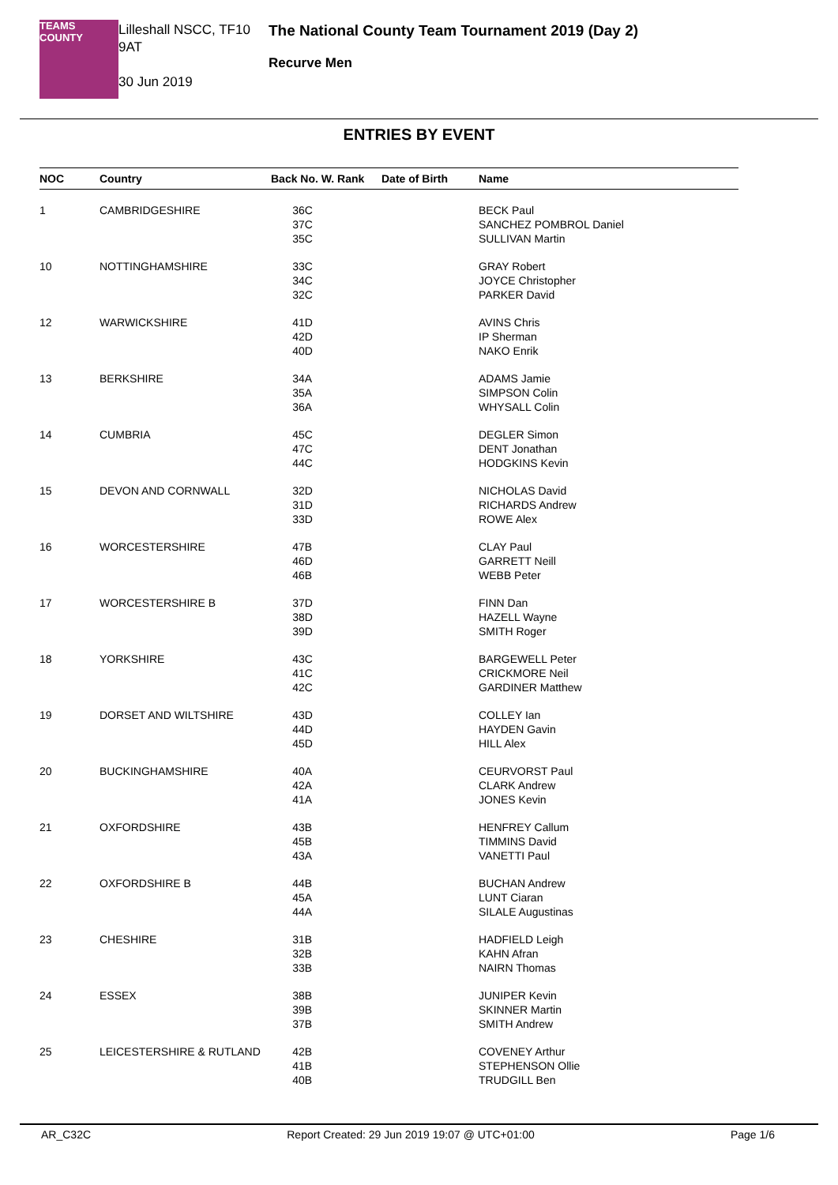TEAMS COUNTY
Lilleshall NSCC, TF10 9AT
30 Jun 2019
The National County Team Tournament 2019 (Day 2)
Recurve Men
ENTRIES BY EVENT
| NOC | Country | Back No. W. Rank | Date of Birth | Name |
| --- | --- | --- | --- | --- |
| 1 | CAMBRIDGESHIRE | 36C 37C 35C | | BECK Paul SANCHEZ POMBROL Daniel SULLIVAN Martin |
| 10 | NOTTINGHAMSHIRE | 33C 34C 32C | | GRAY Robert JOYCE Christopher PARKER David |
| 12 | WARWICKSHIRE | 41D 42D 40D | | AVINS Chris IP Sherman NAKO Enrik |
| 13 | BERKSHIRE | 34A 35A 36A | | ADAMS Jamie SIMPSON Colin WHYSALL Colin |
| 14 | CUMBRIA | 45C 47C 44C | | DEGLER Simon DENT Jonathan HODGKINS Kevin |
| 15 | DEVON AND CORNWALL | 32D 31D 33D | | NICHOLAS David RICHARDS Andrew ROWE Alex |
| 16 | WORCESTERSHIRE | 47B 46D 46B | | CLAY Paul GARRETT Neill WEBB Peter |
| 17 | WORCESTERSHIRE B | 37D 38D 39D | | FINN Dan HAZELL Wayne SMITH Roger |
| 18 | YORKSHIRE | 43C 41C 42C | | BARGEWELL Peter CRICKMORE Neil GARDINER Matthew |
| 19 | DORSET AND WILTSHIRE | 43D 44D 45D | | COLLEY Ian HAYDEN Gavin HILL Alex |
| 20 | BUCKINGHAMSHIRE | 40A 42A 41A | | CEURVORST Paul CLARK Andrew JONES Kevin |
| 21 | OXFORDSHIRE | 43B 45B 43A | | HENFREY Callum TIMMINS David VANETTI Paul |
| 22 | OXFORDSHIRE B | 44B 45A 44A | | BUCHAN Andrew LUNT Ciaran SILALE Augustinas |
| 23 | CHESHIRE | 31B 32B 33B | | HADFIELD Leigh KAHN Afran NAIRN Thomas |
| 24 | ESSEX | 38B 39B 37B | | JUNIPER Kevin SKINNER Martin SMITH Andrew |
| 25 | LEICESTERSHIRE & RUTLAND | 42B 41B 40B | | COVENEY Arthur STEPHENSON Ollie TRUDGILL Ben |
AR_C32C Report Created: 29 Jun 2019 19:07 @ UTC+01:00 Page 1/6